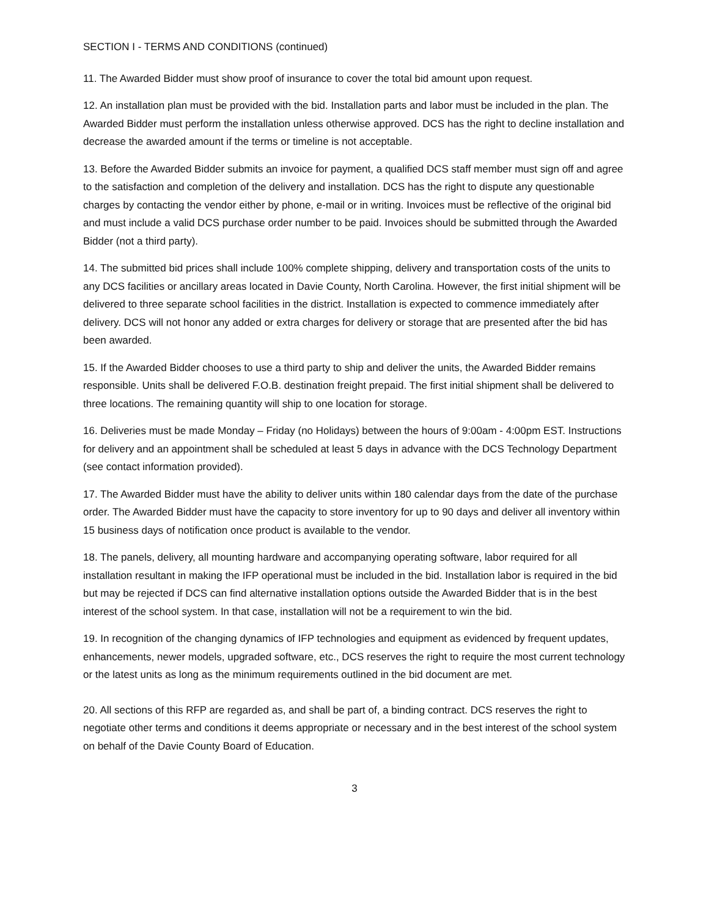SECTION I - TERMS AND CONDITIONS (continued)
11. The Awarded Bidder must show proof of insurance to cover the total bid amount upon request.
12. An installation plan must be provided with the bid. Installation parts and labor must be included in the plan. The Awarded Bidder must perform the installation unless otherwise approved. DCS has the right to decline installation and decrease the awarded amount if the terms or timeline is not acceptable.
13. Before the Awarded Bidder submits an invoice for payment, a qualified DCS staff member must sign off and agree to the satisfaction and completion of the delivery and installation. DCS has the right to dispute any questionable charges by contacting the vendor either by phone, e-mail or in writing. Invoices must be reflective of the original bid and must include a valid DCS purchase order number to be paid. Invoices should be submitted through the Awarded Bidder (not a third party).
14. The submitted bid prices shall include 100% complete shipping, delivery and transportation costs of the units to any DCS facilities or ancillary areas located in Davie County, North Carolina. However, the first initial shipment will be delivered to three separate school facilities in the district. Installation is expected to commence immediately after delivery. DCS will not honor any added or extra charges for delivery or storage that are presented after the bid has been awarded.
15. If the Awarded Bidder chooses to use a third party to ship and deliver the units, the Awarded Bidder remains responsible. Units shall be delivered F.O.B. destination freight prepaid. The first initial shipment shall be delivered to three locations. The remaining quantity will ship to one location for storage.
16. Deliveries must be made Monday – Friday (no Holidays) between the hours of 9:00am - 4:00pm EST. Instructions for delivery and an appointment shall be scheduled at least 5 days in advance with the DCS Technology Department (see contact information provided).
17. The Awarded Bidder must have the ability to deliver units within 180 calendar days from the date of the purchase order. The Awarded Bidder must have the capacity to store inventory for up to 90 days and deliver all inventory within 15 business days of notification once product is available to the vendor.
18. The panels, delivery, all mounting hardware and accompanying operating software, labor required for all installation resultant in making the IFP operational must be included in the bid. Installation labor is required in the bid but may be rejected if DCS can find alternative installation options outside the Awarded Bidder that is in the best interest of the school system. In that case, installation will not be a requirement to win the bid.
19. In recognition of the changing dynamics of IFP technologies and equipment as evidenced by frequent updates, enhancements, newer models, upgraded software, etc., DCS reserves the right to require the most current technology or the latest units as long as the minimum requirements outlined in the bid document are met.
20. All sections of this RFP are regarded as, and shall be part of, a binding contract. DCS reserves the right to negotiate other terms and conditions it deems appropriate or necessary and in the best interest of the school system on behalf of the Davie County Board of Education.
3